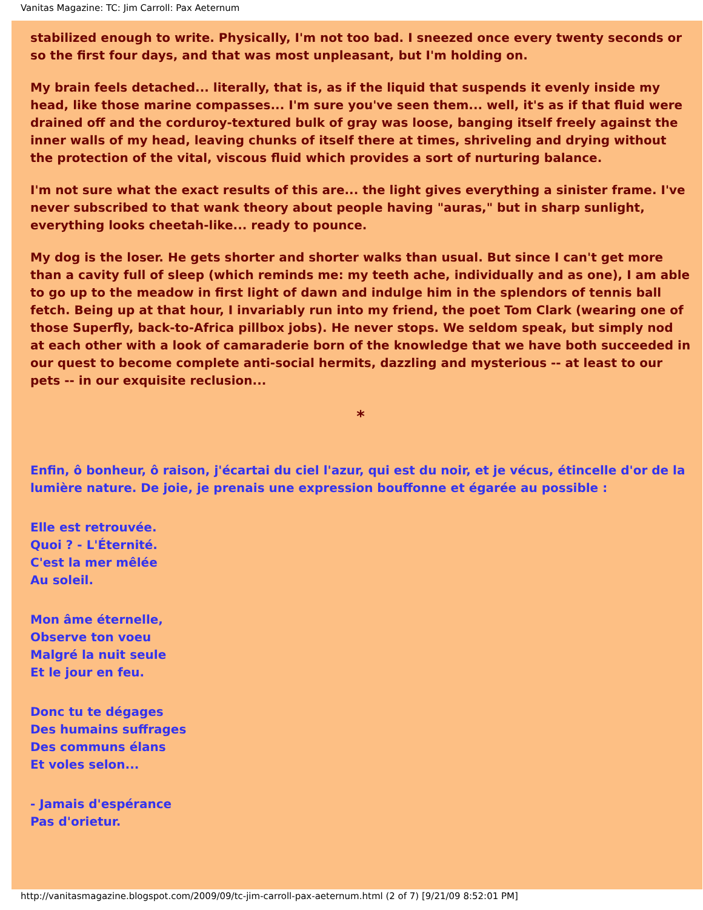Vanitas Magazine: TC: Jim Carroll: Pax Aeternum
stabilized enough to write. Physically, I'm not too bad. I sneezed once every twenty seconds or so the first four days, and that was most unpleasant, but I'm holding on.
My brain feels detached... literally, that is, as if the liquid that suspends it evenly inside my head, like those marine compasses... I'm sure you've seen them... well, it's as if that fluid were drained off and the corduroy-textured bulk of gray was loose, banging itself freely against the inner walls of my head, leaving chunks of itself there at times, shriveling and drying without the protection of the vital, viscous fluid which provides a sort of nurturing balance.
I'm not sure what the exact results of this are... the light gives everything a sinister frame. I've never subscribed to that wank theory about people having "auras," but in sharp sunlight, everything looks cheetah-like... ready to pounce.
My dog is the loser. He gets shorter and shorter walks than usual. But since I can't get more than a cavity full of sleep (which reminds me: my teeth ache, individually and as one), I am able to go up to the meadow in first light of dawn and indulge him in the splendors of tennis ball fetch. Being up at that hour, I invariably run into my friend, the poet Tom Clark (wearing one of those Superfly, back-to-Africa pillbox jobs). He never stops. We seldom speak, but simply nod at each other with a look of camaraderie born of the knowledge that we have both succeeded in our quest to become complete anti-social hermits, dazzling and mysterious -- at least to our pets -- in our exquisite reclusion...
*
Enfin, ô bonheur, ô raison, j'écartai du ciel l'azur, qui est du noir, et je vécus, étincelle d'or de la lumière nature. De joie, je prenais une expression bouffonne et égarée au possible :
Elle est retrouvée.
Quoi ? - L'Éternité.
C'est la mer mêlée
Au soleil.
Mon âme éternelle,
Observe ton voeu
Malgré la nuit seule
Et le jour en feu.
Donc tu te dégages
Des humains suffrages
Des communs élans
Et voles selon...
- Jamais d'espérance
Pas d'orietur.
http://vanitasmagazine.blogspot.com/2009/09/tc-jim-carroll-pax-aeternum.html (2 of 7) [9/21/09 8:52:01 PM]